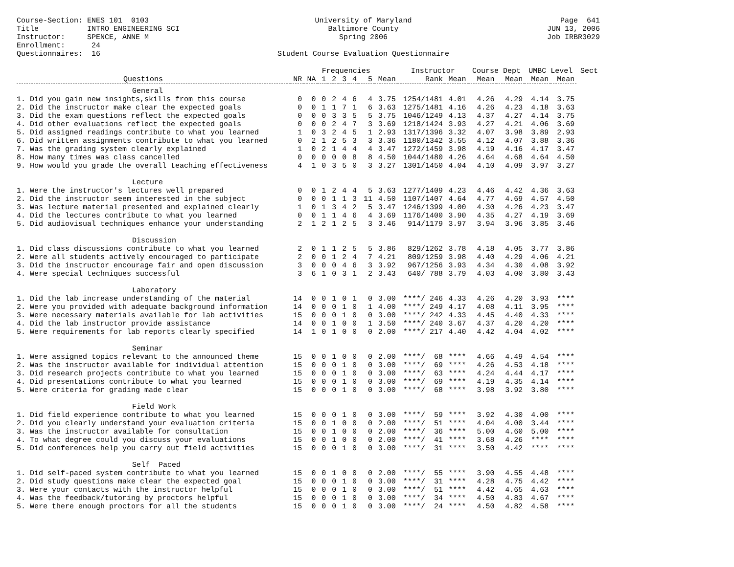Course-Section: ENES 101 0103 Title INTRO ENGINEERING SCI Instructor: SPENCE, ANNE M Enrollment: 24 Questionnaires: 16
University of Maryland Baltimore County Spring 2006 Student Course Evaluation Questionnaire
Page 641 JUN 13, 2006 Job IRBR3029
| | | | Frequencies | | | | | | Instructor | | Course Dept | | UMBC Level | | Sect |
| --- | --- | --- | --- | --- | --- | --- | --- | --- | --- | --- | --- | --- | --- | --- | --- |
| Questions | NR | NA | 1 | 2 | 3 | 4 | 5 | Mean | Rank | Mean | Mean | Mean | Mean | Mean | |
| General | | | | | | | | | | | | | | | |
| 1. Did you gain new insights,skills from this course | 0 | 0 | 0 | 2 | 4 | 6 | 4 | 3.75 | 1254/1481 | 4.01 | 4.26 | 4.29 | 4.14 | 3.75 | |
| 2. Did the instructor make clear the expected goals | 0 | 0 | 1 | 1 | 7 | 1 | 6 | 3.63 | 1275/1481 | 4.16 | 4.26 | 4.23 | 4.18 | 3.63 | |
| 3. Did the exam questions reflect the expected goals | 0 | 0 | 0 | 3 | 3 | 5 | 5 | 3.75 | 1046/1249 | 4.13 | 4.37 | 4.27 | 4.14 | 3.75 | |
| 4. Did other evaluations reflect the expected goals | 0 | 0 | 0 | 2 | 4 | 7 | 3 | 3.69 | 1218/1424 | 3.93 | 4.27 | 4.21 | 4.06 | 3.69 | |
| 5. Did assigned readings contribute to what you learned | 1 | 0 | 3 | 2 | 4 | 5 | 1 | 2.93 | 1317/1396 | 3.32 | 4.07 | 3.98 | 3.89 | 2.93 | |
| 6. Did written assignments contribute to what you learned | 0 | 2 | 1 | 2 | 5 | 3 | 3 | 3.36 | 1180/1342 | 3.55 | 4.12 | 4.07 | 3.88 | 3.36 | |
| 7. Was the grading system clearly explained | 1 | 0 | 2 | 1 | 4 | 4 | 4 | 3.47 | 1272/1459 | 3.98 | 4.19 | 4.16 | 4.17 | 3.47 | |
| 8. How many times was class cancelled | 0 | 0 | 0 | 0 | 0 | 8 | 8 | 4.50 | 1044/1480 | 4.26 | 4.64 | 4.68 | 4.64 | 4.50 | |
| 9. How would you grade the overall teaching effectiveness | 4 | 1 | 0 | 3 | 5 | 0 | 3 | 3.27 | 1301/1450 | 4.04 | 4.10 | 4.09 | 3.97 | 3.27 | |
| Lecture | | | | | | | | | | | | | | | |
| 1. Were the instructor's lectures well prepared | 0 | 0 | 1 | 2 | 4 | 4 | 5 | 3.63 | 1277/1409 | 4.23 | 4.46 | 4.42 | 4.36 | 3.63 | |
| 2. Did the instructor seem interested in the subject | 0 | 0 | 0 | 1 | 1 | 3 | 11 | 4.50 | 1107/1407 | 4.64 | 4.77 | 4.69 | 4.57 | 4.50 | |
| 3. Was lecture material presented and explained clearly | 1 | 0 | 1 | 3 | 4 | 2 | 5 | 3.47 | 1246/1399 | 4.00 | 4.30 | 4.26 | 4.23 | 3.47 | |
| 4. Did the lectures contribute to what you learned | 0 | 0 | 1 | 1 | 4 | 6 | 4 | 3.69 | 1176/1400 | 3.90 | 4.35 | 4.27 | 4.19 | 3.69 | |
| 5. Did audiovisual techniques enhance your understanding | 2 | 1 | 2 | 1 | 2 | 5 | 3 | 3.46 | 914/1179 | 3.97 | 3.94 | 3.96 | 3.85 | 3.46 | |
| Discussion | | | | | | | | | | | | | | | |
| 1. Did class discussions contribute to what you learned | 2 | 0 | 1 | 1 | 2 | 5 | 5 | 3.86 | 829/1262 | 3.78 | 4.18 | 4.05 | 3.77 | 3.86 | |
| 2. Were all students actively encouraged to participate | 2 | 0 | 0 | 1 | 2 | 4 | 7 | 4.21 | 809/1259 | 3.98 | 4.40 | 4.29 | 4.06 | 4.21 | |
| 3. Did the instructor encourage fair and open discussion | 3 | 0 | 0 | 0 | 4 | 6 | 3 | 3.92 | 967/1256 | 3.93 | 4.34 | 4.30 | 4.08 | 3.92 | |
| 4. Were special techniques successful | 3 | 6 | 1 | 0 | 3 | 1 | 2 | 3.43 | 640/ 788 | 3.79 | 4.03 | 4.00 | 3.80 | 3.43 | |
| Laboratory | | | | | | | | | | | | | | | |
| 1. Did the lab increase understanding of the material | 14 | 0 | 0 | 1 | 0 | 1 | 0 | 3.00 | ****/ 246 | 4.33 | 4.26 | 4.20 | 3.93 | **** | |
| 2. Were you provided with adequate background information | 14 | 0 | 0 | 0 | 1 | 0 | 1 | 4.00 | ****/ 249 | 4.17 | 4.08 | 4.11 | 3.95 | **** | |
| 3. Were necessary materials available for lab activities | 15 | 0 | 0 | 0 | 1 | 0 | 0 | 3.00 | ****/ 242 | 4.33 | 4.45 | 4.40 | 4.33 | **** | |
| 4. Did the lab instructor provide assistance | 14 | 0 | 0 | 1 | 0 | 0 | 1 | 3.50 | ****/ 240 | 3.67 | 4.37 | 4.20 | 4.20 | **** | |
| 5. Were requirements for lab reports clearly specified | 14 | 1 | 0 | 1 | 0 | 0 | 0 | 2.00 | ****/ 217 | 4.40 | 4.42 | 4.04 | 4.02 | **** | |
| Seminar | | | | | | | | | | | | | | | |
| 1. Were assigned topics relevant to the announced theme | 15 | 0 | 0 | 1 | 0 | 0 | 0 | 2.00 | ****/ 68 | **** | 4.66 | 4.49 | 4.54 | **** | |
| 2. Was the instructor available for individual attention | 15 | 0 | 0 | 0 | 1 | 0 | 0 | 3.00 | ****/ 69 | **** | 4.26 | 4.53 | 4.18 | **** | |
| 3. Did research projects contribute to what you learned | 15 | 0 | 0 | 0 | 1 | 0 | 0 | 3.00 | ****/ 63 | **** | 4.24 | 4.44 | 4.17 | **** | |
| 4. Did presentations contribute to what you learned | 15 | 0 | 0 | 0 | 1 | 0 | 0 | 3.00 | ****/ 69 | **** | 4.19 | 4.35 | 4.14 | **** | |
| 5. Were criteria for grading made clear | 15 | 0 | 0 | 0 | 1 | 0 | 0 | 3.00 | ****/ 68 | **** | 3.98 | 3.92 | 3.80 | **** | |
| Field Work | | | | | | | | | | | | | | | |
| 1. Did field experience contribute to what you learned | 15 | 0 | 0 | 0 | 1 | 0 | 0 | 3.00 | ****/ 59 | **** | 3.92 | 4.30 | 4.00 | **** | |
| 2. Did you clearly understand your evaluation criteria | 15 | 0 | 0 | 1 | 0 | 0 | 0 | 2.00 | ****/ 51 | **** | 4.04 | 4.00 | 3.44 | **** | |
| 3. Was the instructor available for consultation | 15 | 0 | 0 | 1 | 0 | 0 | 0 | 2.00 | ****/ 36 | **** | 5.00 | 4.60 | 5.00 | **** | |
| 4. To what degree could you discuss your evaluations | 15 | 0 | 0 | 1 | 0 | 0 | 0 | 2.00 | ****/ 41 | **** | 3.68 | 4.26 | **** | **** | |
| 5. Did conferences help you carry out field activities | 15 | 0 | 0 | 0 | 1 | 0 | 0 | 3.00 | ****/ 31 | **** | 3.50 | 4.42 | **** | **** | |
| Self Paced | | | | | | | | | | | | | | | |
| 1. Did self-paced system contribute to what you learned | 15 | 0 | 0 | 1 | 0 | 0 | 0 | 2.00 | ****/ 55 | **** | 3.90 | 4.55 | 4.48 | **** | |
| 2. Did study questions make clear the expected goal | 15 | 0 | 0 | 0 | 1 | 0 | 0 | 3.00 | ****/ 31 | **** | 4.28 | 4.75 | 4.42 | **** | |
| 3. Were your contacts with the instructor helpful | 15 | 0 | 0 | 0 | 1 | 0 | 0 | 3.00 | ****/ 51 | **** | 4.42 | 4.65 | 4.63 | **** | |
| 4. Was the feedback/tutoring by proctors helpful | 15 | 0 | 0 | 0 | 1 | 0 | 0 | 3.00 | ****/ 34 | **** | 4.50 | 4.83 | 4.67 | **** | |
| 5. Were there enough proctors for all the students | 15 | 0 | 0 | 0 | 1 | 0 | 0 | 3.00 | ****/ 24 | **** | 4.50 | 4.82 | 4.58 | **** | |